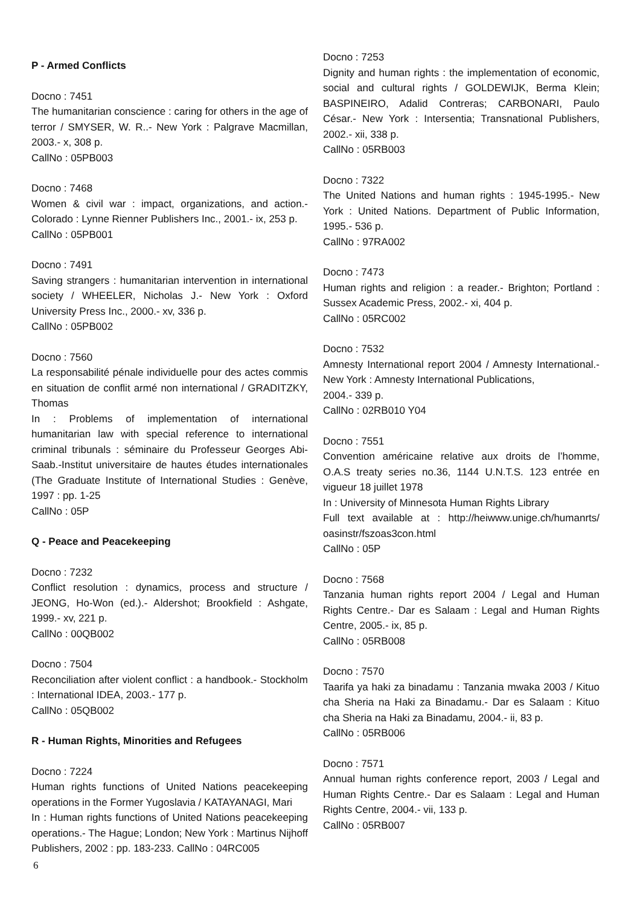P - Armed Conflicts
Docno : 7451
The humanitarian conscience : caring for others in the age of terror / SMYSER, W. R..- New York : Palgrave Macmillan, 2003.- x, 308 p.
CallNo : 05PB003
Docno : 7468
Women & civil war : impact, organizations, and action.- Colorado : Lynne Rienner Publishers Inc., 2001.- ix, 253 p.
CallNo : 05PB001
Docno : 7491
Saving strangers : humanitarian intervention in international society / WHEELER, Nicholas J.- New York : Oxford University Press Inc., 2000.- xv, 336 p.
CallNo : 05PB002
Docno : 7560
La responsabilité pénale individuelle pour des actes commis en situation de conflit armé non international / GRADITZKY, Thomas
In : Problems of implementation of international humanitarian law with special reference to international criminal tribunals : séminaire du Professeur Georges Abi-Saab.-Institut universitaire de hautes études internationales (The Graduate Institute of International Studies : Genève, 1997 : pp. 1-25
CallNo : 05P
Q - Peace and Peacekeeping
Docno : 7232
Conflict resolution : dynamics, process and structure / JEONG, Ho-Won (ed.).- Aldershot; Brookfield : Ashgate, 1999.- xv, 221 p.
CallNo : 00QB002
Docno : 7504
Reconciliation after violent conflict : a handbook.- Stockholm : International IDEA, 2003.- 177 p.
CallNo : 05QB002
R - Human Rights, Minorities and Refugees
Docno : 7224
Human rights functions of United Nations peacekeeping operations in the Former Yugoslavia / KATAYANAGI, Mari
In : Human rights functions of United Nations peacekeeping operations.- The Hague; London; New York : Martinus Nijhoff Publishers, 2002 : pp. 183-233. CallNo : 04RC005
Docno : 7253
Dignity and human rights : the implementation of economic, social and cultural rights / GOLDEWIJK, Berma Klein; BASPINEIRO, Adalid Contreras; CARBONARI, Paulo César.- New York : Intersentia; Transnational Publishers, 2002.- xii, 338 p.
CallNo : 05RB003
Docno : 7322
The United Nations and human rights : 1945-1995.- New York : United Nations. Department of Public Information, 1995.- 536 p.
CallNo : 97RA002
Docno : 7473
Human rights and religion : a reader.- Brighton; Portland : Sussex Academic Press, 2002.- xi, 404 p.
CallNo : 05RC002
Docno : 7532
Amnesty International report 2004 / Amnesty International.- New York : Amnesty International Publications,
2004.- 339 p.
CallNo : 02RB010 Y04
Docno : 7551
Convention américaine relative aux droits de l’homme, O.A.S treaty series no.36, 1144 U.N.T.S. 123 entrée en vigueur 18 juillet 1978
In : University of Minnesota Human Rights Library
Full text available at : http://heiwww.unige.ch/humanrts/ oasinstr/fszoas3con.html
CallNo : 05P
Docno : 7568
Tanzania human rights report 2004 / Legal and Human Rights Centre.- Dar es Salaam : Legal and Human Rights Centre, 2005.- ix, 85 p.
CallNo : 05RB008
Docno : 7570
Taarifa ya haki za binadamu : Tanzania mwaka 2003 / Kituo cha Sheria na Haki za Binadamu.- Dar es Salaam : Kituo cha Sheria na Haki za Binadamu, 2004.- ii, 83 p.
CallNo : 05RB006
Docno : 7571
Annual human rights conference report, 2003 / Legal and Human Rights Centre.- Dar es Salaam : Legal and Human Rights Centre, 2004.- vii, 133 p.
CallNo : 05RB007
6